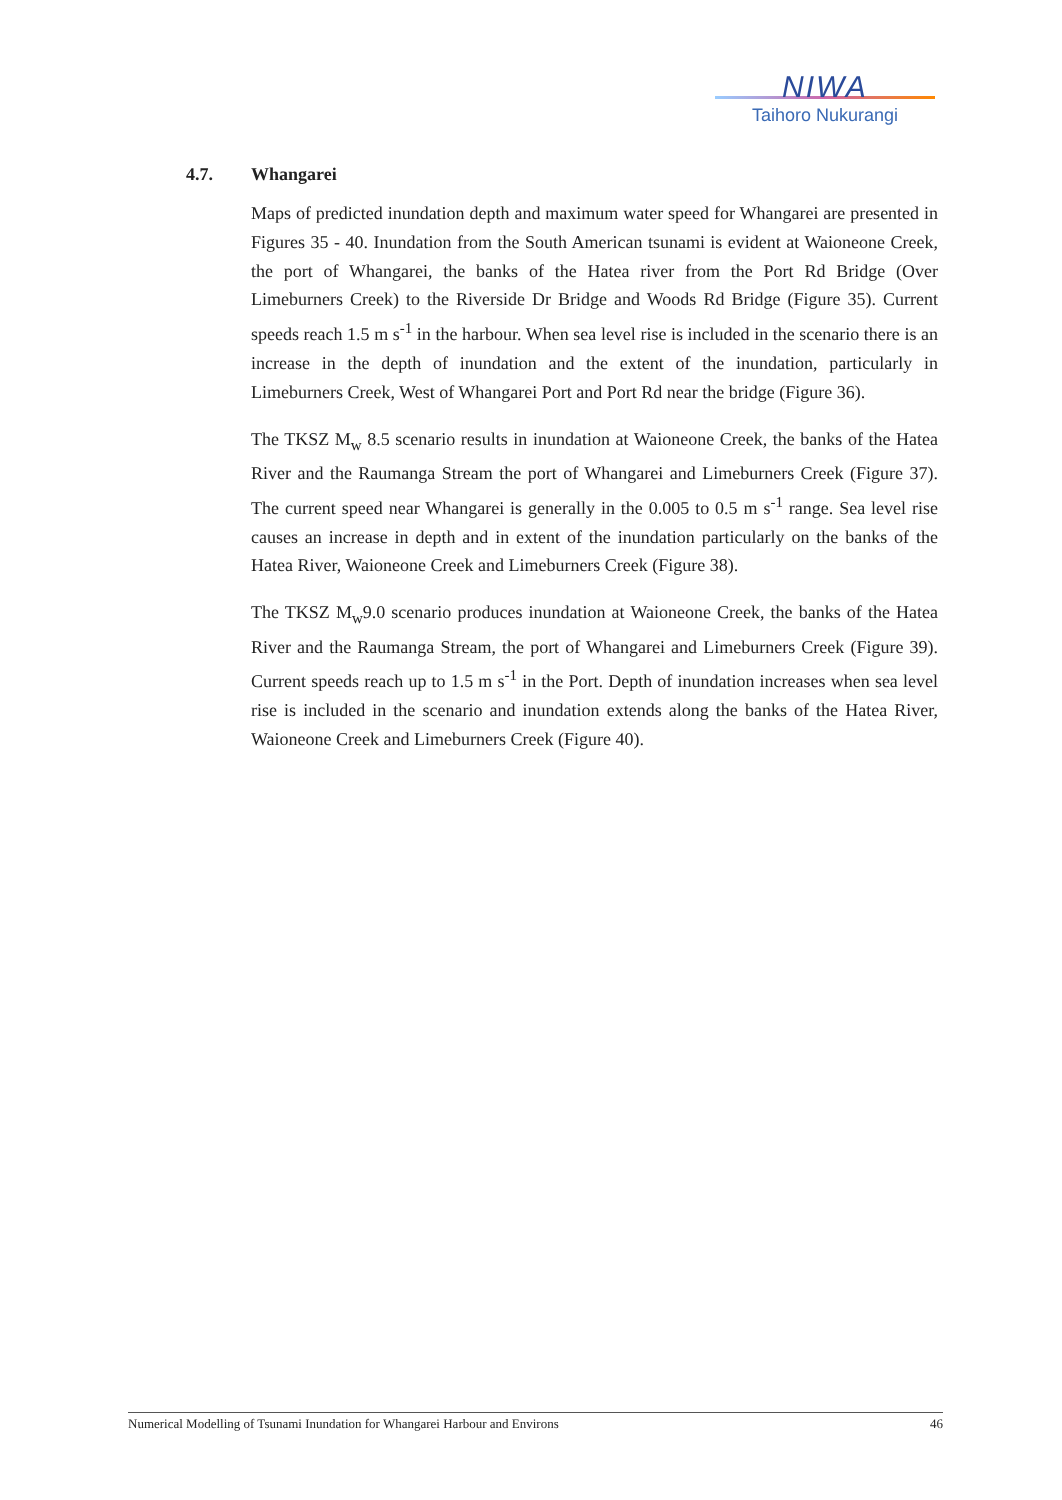NIWA
Taihoro Nukurangi
4.7. Whangarei
Maps of predicted inundation depth and maximum water speed for Whangarei are presented in Figures 35 - 40. Inundation from the South American tsunami is evident at Waioneone Creek, the port of Whangarei, the banks of the Hatea river from the Port Rd Bridge (Over Limeburners Creek) to the Riverside Dr Bridge and Woods Rd Bridge (Figure 35). Current speeds reach 1.5 m s<sup>-1</sup> in the harbour. When sea level rise is included in the scenario there is an increase in the depth of inundation and the extent of the inundation, particularly in Limeburners Creek, West of Whangarei Port and Port Rd near the bridge (Figure 36).
The TKSZ M<sub>w</sub> 8.5 scenario results in inundation at Waioneone Creek, the banks of the Hatea River and the Raumanga Stream the port of Whangarei and Limeburners Creek (Figure 37). The current speed near Whangarei is generally in the 0.005 to 0.5 m s<sup>-1</sup> range. Sea level rise causes an increase in depth and in extent of the inundation particularly on the banks of the Hatea River, Waioneone Creek and Limeburners Creek (Figure 38).
The TKSZ M<sub>w</sub>9.0 scenario produces inundation at Waioneone Creek, the banks of the Hatea River and the Raumanga Stream, the port of Whangarei and Limeburners Creek (Figure 39). Current speeds reach up to 1.5 m s<sup>-1</sup> in the Port. Depth of inundation increases when sea level rise is included in the scenario and inundation extends along the banks of the Hatea River, Waioneone Creek and Limeburners Creek (Figure 40).
Numerical Modelling of Tsunami Inundation for Whangarei Harbour and Environs 46